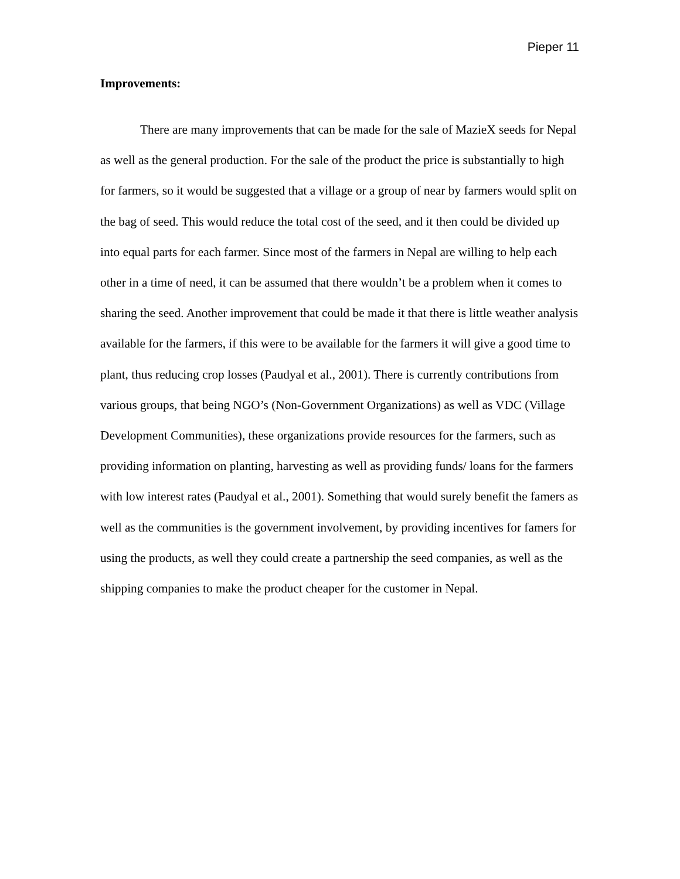Pieper 11
Improvements:
There are many improvements that can be made for the sale of MazieX seeds for Nepal as well as the general production. For the sale of the product the price is substantially to high for farmers, so it would be suggested that a village or a group of near by farmers would split on the bag of seed. This would reduce the total cost of the seed, and it then could be divided up into equal parts for each farmer. Since most of the farmers in Nepal are willing to help each other in a time of need, it can be assumed that there wouldn’t be a problem when it comes to sharing the seed. Another improvement that could be made it that there is little weather analysis available for the farmers, if this were to be available for the farmers it will give a good time to plant, thus reducing crop losses (Paudyal et al., 2001). There is currently contributions from various groups, that being NGO’s (Non-Government Organizations) as well as VDC (Village Development Communities), these organizations provide resources for the farmers, such as providing information on planting, harvesting as well as providing funds/ loans for the farmers with low interest rates (Paudyal et al., 2001). Something that would surely benefit the famers as well as the communities is the government involvement, by providing incentives for famers for using the products, as well they could create a partnership the seed companies, as well as the shipping companies to make the product cheaper for the customer in Nepal.